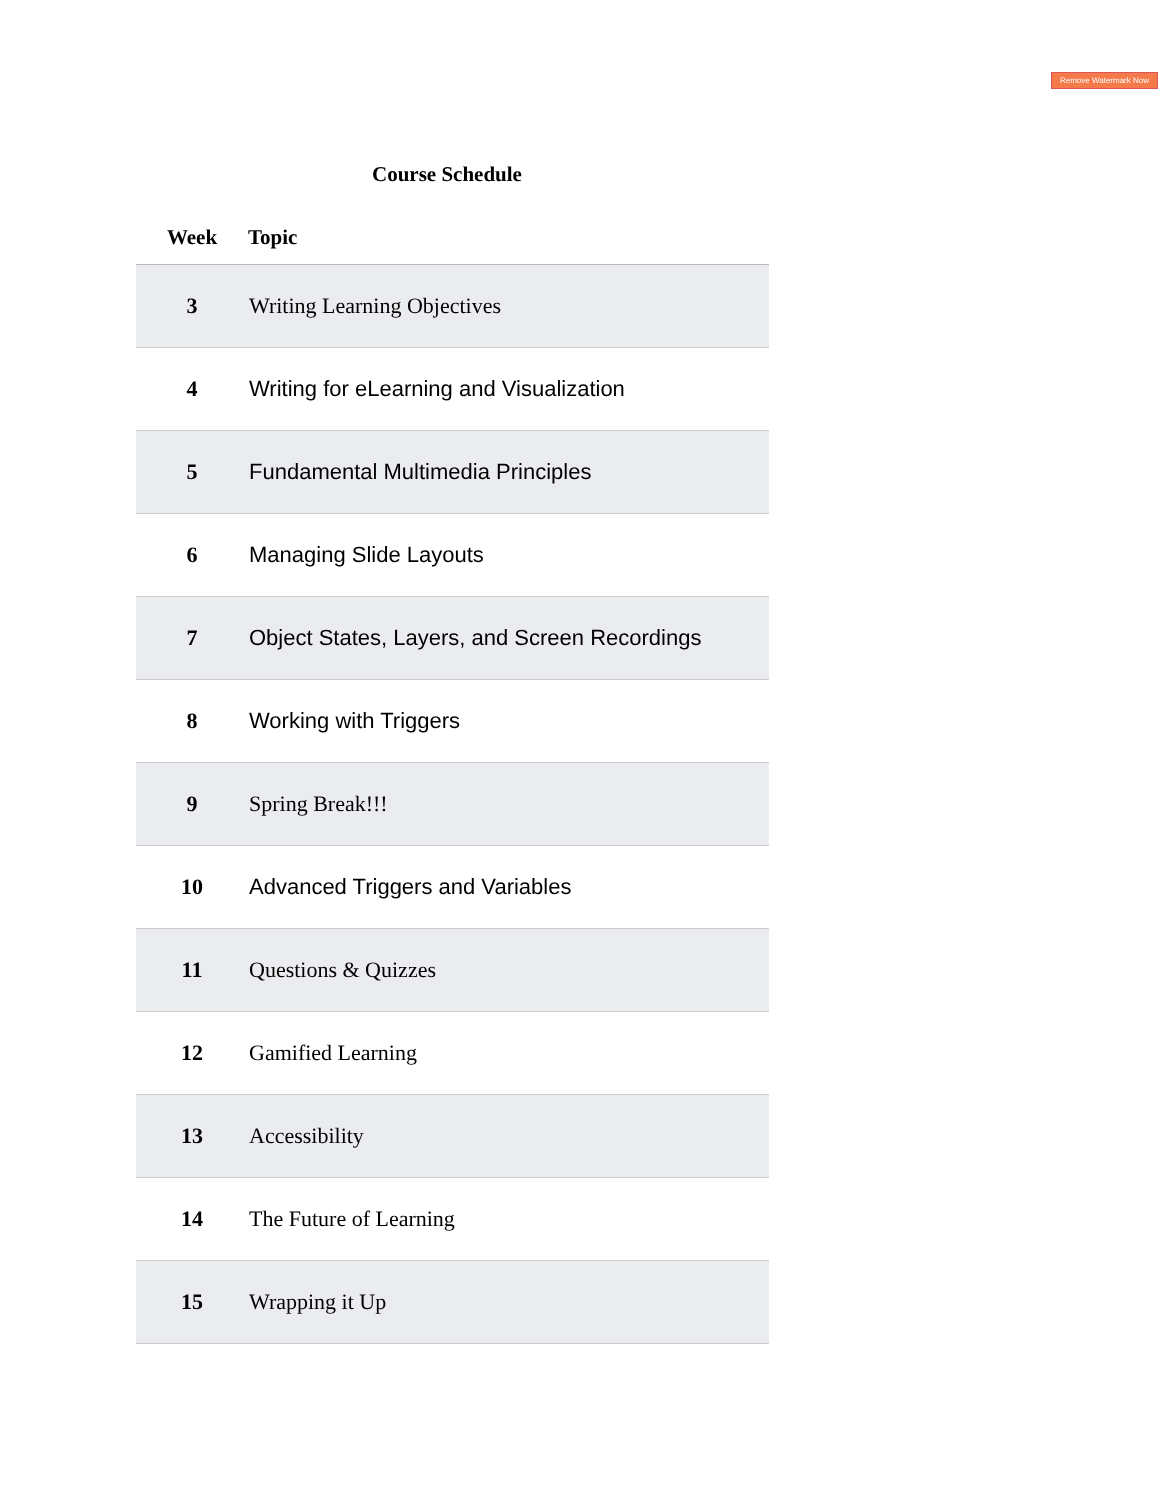Remove Watermark Now
Course Schedule
| Week | Topic |
| --- | --- |
| 3 | Writing Learning Objectives |
| 4 | Writing for eLearning and Visualization |
| 5 | Fundamental Multimedia Principles |
| 6 | Managing Slide Layouts |
| 7 | Object States, Layers, and Screen Recordings |
| 8 | Working with Triggers |
| 9 | Spring Break!!! |
| 10 | Advanced Triggers and Variables |
| 11 | Questions & Quizzes |
| 12 | Gamified Learning |
| 13 | Accessibility |
| 14 | The Future of Learning |
| 15 | Wrapping it Up |